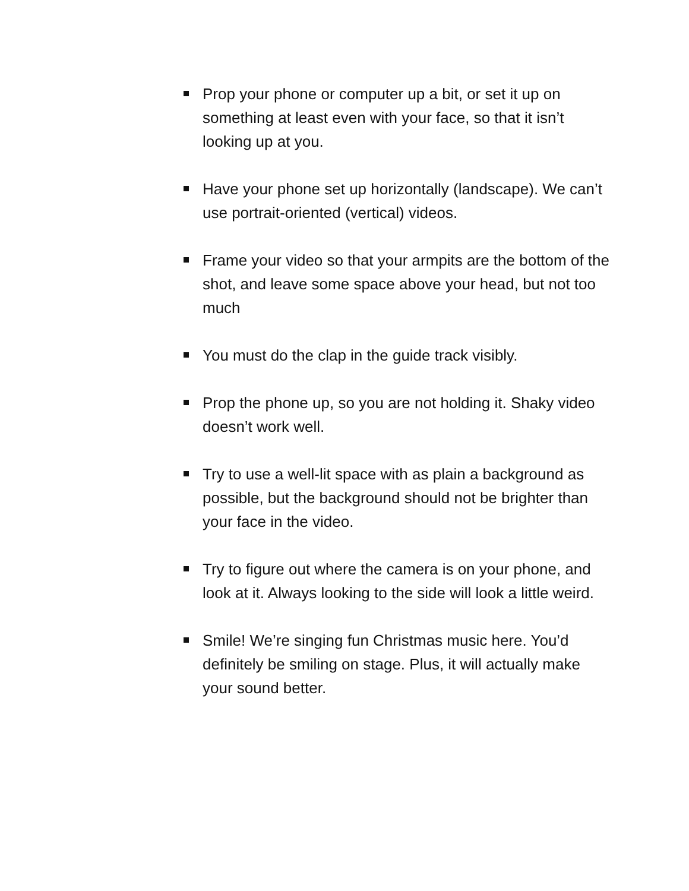Prop your phone or computer up a bit, or set it up on something at least even with your face, so that it isn’t looking up at you.
Have your phone set up horizontally (landscape). We can’t use portrait-oriented (vertical) videos.
Frame your video so that your armpits are the bottom of the shot, and leave some space above your head, but not too much
You must do the clap in the guide track visibly.
Prop the phone up, so you are not holding it. Shaky video doesn’t work well.
Try to use a well-lit space with as plain a background as possible, but the background should not be brighter than your face in the video.
Try to figure out where the camera is on your phone, and look at it. Always looking to the side will look a little weird.
Smile! We’re singing fun Christmas music here. You’d definitely be smiling on stage. Plus, it will actually make your sound better.